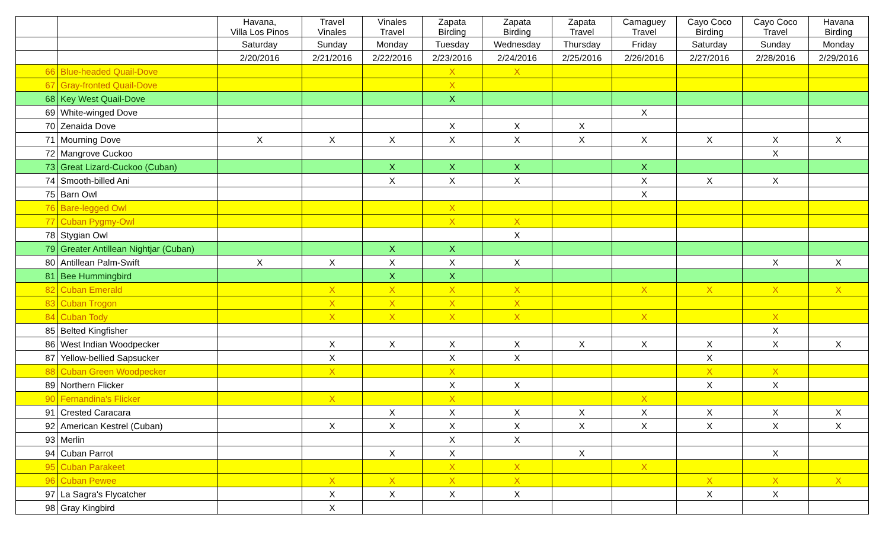| | | Havana, Villa Los Pinos | Travel Vinales | Vinales Travel | Zapata Birding | Zapata Birding | Zapata Travel | Camaguey Travel | Cayo Coco Birding | Cayo Coco Travel | Havana Birding |
| --- | --- | --- | --- | --- | --- | --- | --- | --- | --- | --- | --- |
| | | Saturday | Sunday | Monday | Tuesday | Wednesday | Thursday | Friday | Saturday | Sunday | Monday |
| | | 2/20/2016 | 2/21/2016 | 2/22/2016 | 2/23/2016 | 2/24/2016 | 2/25/2016 | 2/26/2016 | 2/27/2016 | 2/28/2016 | 2/29/2016 |
| 66 | Blue-headed Quail-Dove | | | | X | X | | | | | |
| 67 | Gray-fronted Quail-Dove | | | | X | | | | | | |
| 68 | Key West Quail-Dove | | | | X | | | | | | |
| 69 | White-winged Dove | | | | | | | X | | | |
| 70 | Zenaida Dove | | | | X | X | X | | | | |
| 71 | Mourning Dove | X | X | X | X | X | X | X | X | X | X |
| 72 | Mangrove Cuckoo | | | | | | | | | X | |
| 73 | Great Lizard-Cuckoo (Cuban) | | | X | X | X | | X | | | |
| 74 | Smooth-billed Ani | | | X | X | X | | X | X | X | |
| 75 | Barn Owl | | | | | | | X | | | |
| 76 | Bare-legged Owl | | | | X | | | | | | |
| 77 | Cuban Pygmy-Owl | | | | X | X | | | | | |
| 78 | Stygian Owl | | | | | X | | | | | |
| 79 | Greater Antillean Nightjar (Cuban) | | | X | X | | | | | | |
| 80 | Antillean Palm-Swift | X | X | X | X | X | | | | X | X |
| 81 | Bee Hummingbird | | | X | X | | | | | | |
| 82 | Cuban Emerald | | X | X | X | X | | X | X | X | X |
| 83 | Cuban Trogon | | X | X | X | X | | | | | |
| 84 | Cuban Tody | | X | X | X | X | | X | | X | |
| 85 | Belted Kingfisher | | | | | | | | | X | |
| 86 | West Indian Woodpecker | | X | X | X | X | X | X | X | X | X |
| 87 | Yellow-bellied Sapsucker | | X | | X | X | | | X | | |
| 88 | Cuban Green Woodpecker | | X | | X | | | | X | X | |
| 89 | Northern Flicker | | | | X | X | | | X | X | |
| 90 | Fernandina's Flicker | | X | | X | | | X | | | |
| 91 | Crested Caracara | | | X | X | X | X | X | X | X | X |
| 92 | American Kestrel (Cuban) | | X | X | X | X | X | X | X | X | X |
| 93 | Merlin | | | | X | X | | | | | |
| 94 | Cuban Parrot | | | X | X | | X | | | X | |
| 95 | Cuban Parakeet | | | | X | X | | X | | | |
| 96 | Cuban Pewee | | X | X | X | X | | | X | X | X |
| 97 | La Sagra's Flycatcher | | X | X | X | X | | | X | X | |
| 98 | Gray Kingbird | | X | | | | | | | | |